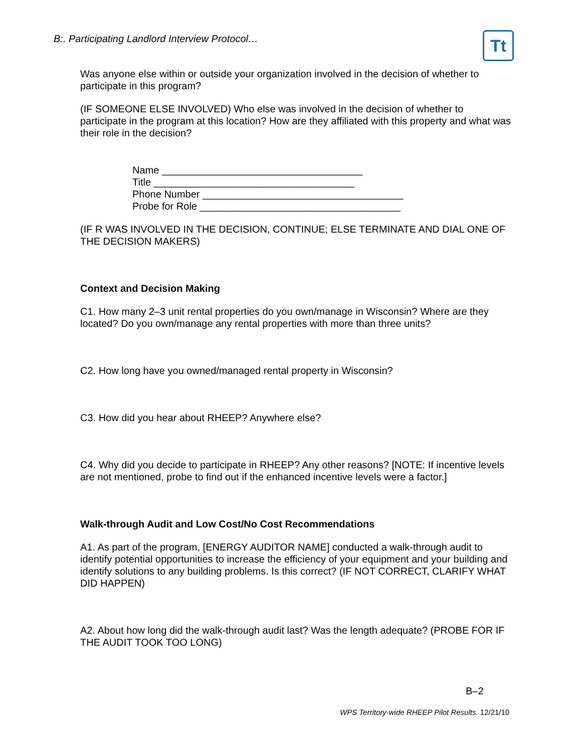B:. Participating Landlord Interview Protocol…
Tt
Was anyone else within or outside your organization involved in the decision of whether to participate in this program?
(IF SOMEONE ELSE INVOLVED) Who else was involved in the decision of whether to participate in the program at this location? How are they affiliated with this property and what was their role in the decision?
Name ____________________________________
Title ____________________________________
Phone Number ____________________________________
Probe for Role ____________________________________
(IF R WAS INVOLVED IN THE DECISION, CONTINUE; ELSE TERMINATE AND DIAL ONE OF THE DECISION MAKERS)
Context and Decision Making
C1. How many 2–3 unit rental properties do you own/manage in Wisconsin? Where are they located? Do you own/manage any rental properties with more than three units?
C2. How long have you owned/managed rental property in Wisconsin?
C3. How did you hear about RHEEP? Anywhere else?
C4. Why did you decide to participate in RHEEP? Any other reasons? [NOTE: If incentive levels are not mentioned, probe to find out if the enhanced incentive levels were a factor.]
Walk-through Audit and Low Cost/No Cost Recommendations
A1. As part of the program, [ENERGY AUDITOR NAME] conducted a walk-through audit to identify potential opportunities to increase the efficiency of your equipment and your building and identify solutions to any building problems. Is this correct? (IF NOT CORRECT, CLARIFY WHAT DID HAPPEN)
A2. About how long did the walk-through audit last? Was the length adequate? (PROBE FOR IF THE AUDIT TOOK TOO LONG)
B–2
WPS Territory-wide RHEEP Pilot Results. 12/21/10